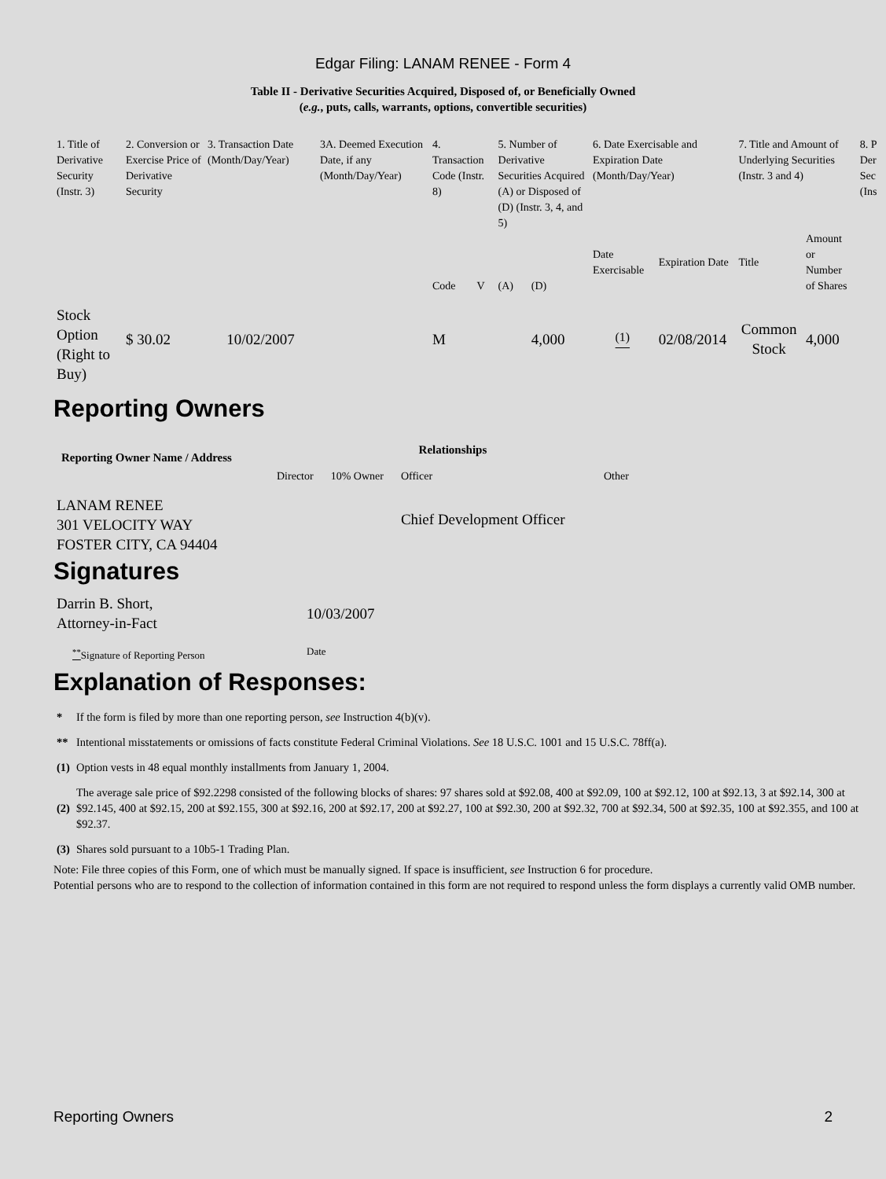Edgar Filing: LANAM RENEE - Form 4
Table II - Derivative Securities Acquired, Disposed of, or Beneficially Owned
(e.g., puts, calls, warrants, options, convertible securities)
| 1. Title of Derivative Security (Instr. 3) | 2. Conversion or Exercise Price of Derivative Security | 3. Transaction Date (Month/Day/Year) | 3A. Deemed Execution Date, if any (Month/Day/Year) | 4. Transaction Code (Instr. 8) | | 5. Number of Derivative Securities Acquired (A) or Disposed of (D) (Instr. 3, 4, and 5) | | 6. Date Exercisable and Expiration Date (Month/Day/Year) | | 7. Title and Amount of Underlying Securities (Instr. 3 and 4) | | 8. P Der Sec (Ins |
| --- | --- | --- | --- | --- | --- | --- | --- | --- | --- | --- | --- | --- |
| | | | | Code | V | (A) | (D) | Date Exercisable | Expiration Date | Title | Amount or Number of Shares | |
| Stock Option (Right to Buy) | $ 30.02 | 10/02/2007 | | M | | | 4,000 | <sup>(1)</sup> | 02/08/2014 | Common Stock | 4,000 | |
Reporting Owners
| Reporting Owner Name / Address | Relationships | | | |
| --- | --- | --- | --- | --- |
| | Director | 10% Owner | Officer | Other |
| LANAM RENEE 301 VELOCITY WAY FOSTER CITY, CA 94404 | | | Chief Development Officer | |
Signatures
| Darrin B. Short, Attorney-in-Fact | 10/03/2007 |
| <sup>**</sup> Signature of Reporting Person | Date |
Explanation of Responses:
| * | If the form is filed by more than one reporting person, see Instruction 4(b)(v). |
| ** | Intentional misstatements or omissions of facts constitute Federal Criminal Violations. See 18 U.S.C. 1001 and 15 U.S.C. 78ff(a). |
| (1) | Option vests in 48 equal monthly installments from January 1, 2004. |
| (2) | The average sale price of $92.2298 consisted of the following blocks of shares: 97 shares sold at $92.08, 400 at $92.09, 100 at $92.12, 100 at $92.13, 3 at $92.14, 300 at $92.145, 400 at $92.15, 200 at $92.155, 300 at $92.16, 200 at $92.17, 200 at $92.27, 100 at $92.30, 200 at $92.32, 700 at $92.34, 500 at $92.35, 100 at $92.355, and 100 at $92.37. |
| (3) | Shares sold pursuant to a 10b5-1 Trading Plan. |
Note: File three copies of this Form, one of which must be manually signed. If space is insufficient, see Instruction 6 for procedure.
Potential persons who are to respond to the collection of information contained in this form are not required to respond unless the form displays a currently valid OMB number.
Reporting Owners 2